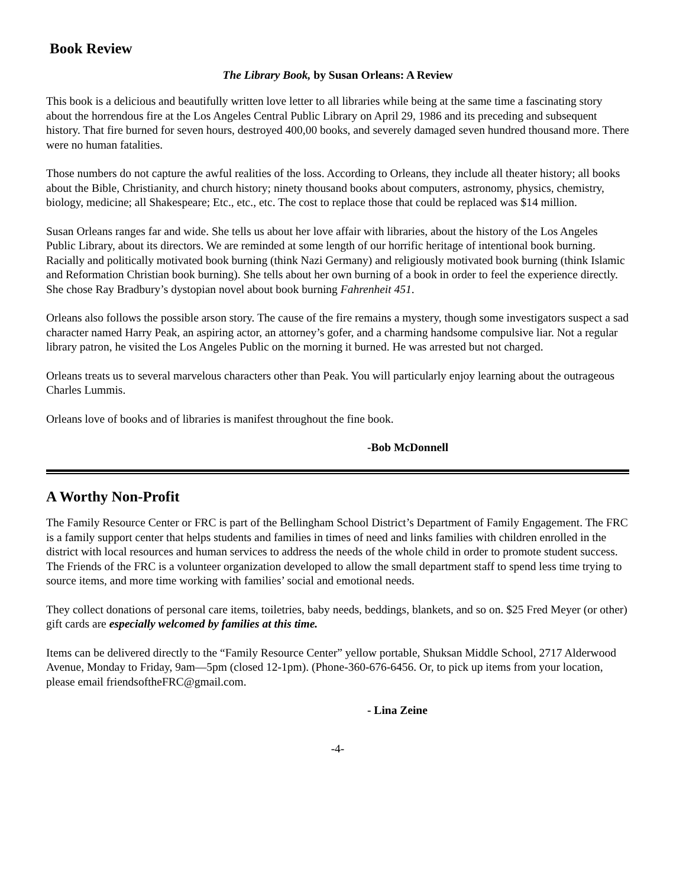Book Review
The Library Book, by Susan Orleans: A Review
This book is a delicious and beautifully written love letter to all libraries while being at the same time a fascinating story about the horrendous fire at the Los Angeles Central Public Library on April 29, 1986 and its preceding and subsequent history. That fire burned for seven hours, destroyed 400,00 books, and severely damaged seven hundred thousand more. There were no human fatalities.
Those numbers do not capture the awful realities of the loss. According to Orleans, they include all theater history; all books about the Bible, Christianity, and church history; ninety thousand books about computers, astronomy, physics, chemistry, biology, medicine; all Shakespeare; Etc., etc., etc. The cost to replace those that could be replaced was $14 million.
Susan Orleans ranges far and wide. She tells us about her love affair with libraries, about the history of the Los Angeles Public Library, about its directors. We are reminded at some length of our horrific heritage of intentional book burning. Racially and politically motivated book burning (think Nazi Germany) and religiously motivated book burning (think Islamic and Reformation Christian book burning). She tells about her own burning of a book in order to feel the experience directly. She chose Ray Bradbury’s dystopian novel about book burning Fahrenheit 451.
Orleans also follows the possible arson story. The cause of the fire remains a mystery, though some investigators suspect a sad character named Harry Peak, an aspiring actor, an attorney’s gofer, and a charming handsome compulsive liar. Not a regular library patron, he visited the Los Angeles Public on the morning it burned. He was arrested but not charged.
Orleans treats us to several marvelous characters other than Peak. You will particularly enjoy learning about the outrageous Charles Lummis.
Orleans love of books and of libraries is manifest throughout the fine book.
-Bob McDonnell
A Worthy Non-Profit
The Family Resource Center or FRC is part of the Bellingham School District’s Department of Family Engagement. The FRC is a family support center that helps students and families in times of need and links families with children enrolled in the district with local resources and human services to address the needs of the whole child in order to promote student success. The Friends of the FRC is a volunteer organization developed to allow the small department staff to spend less time trying to source items, and more time working with families’ social and emotional needs.
They collect donations of personal care items, toiletries, baby needs, beddings, blankets, and so on. $25 Fred Meyer (or other) gift cards are especially welcomed by families at this time.
Items can be delivered directly to the “Family Resource Center” yellow portable, Shuksan Middle School, 2717 Alderwood Avenue, Monday to Friday, 9am—5pm (closed 12-1pm). (Phone-360-676-6456. Or, to pick up items from your location, please email friendsoftheFRC@gmail.com.
- Lina Zeine
-4-